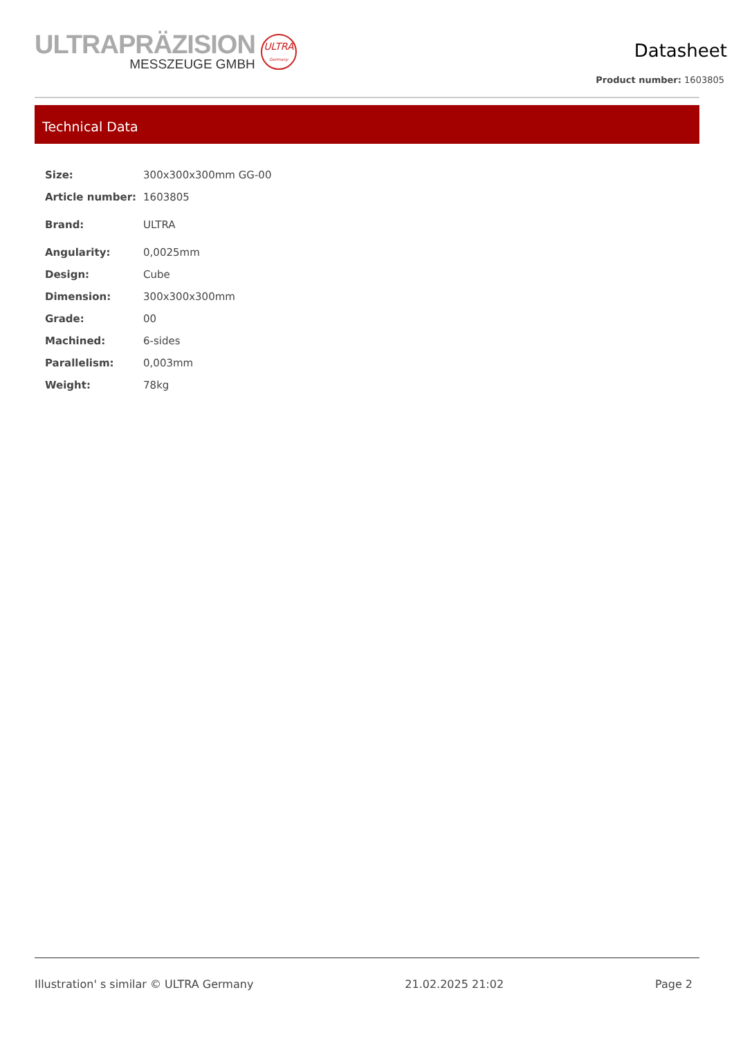ULTRAPRÄZISION
MESSZEUGE GMBH
ULTRA
Germany
Datasheet
Product number: 1603805
Technical Data
| Size: | 300x300x300mm GG-00 |
| Article number: | 1603805 |
| Brand: | ULTRA |
| Angularity: | 0,0025mm |
| Design: | Cube |
| Dimension: | 300x300x300mm |
| Grade: | 00 |
| Machined: | 6-sides |
| Parallelism: | 0,003mm |
| Weight: | 78kg |
Illustration' s similar © ULTRA Germany 21.02.2025 21:02 Page 2